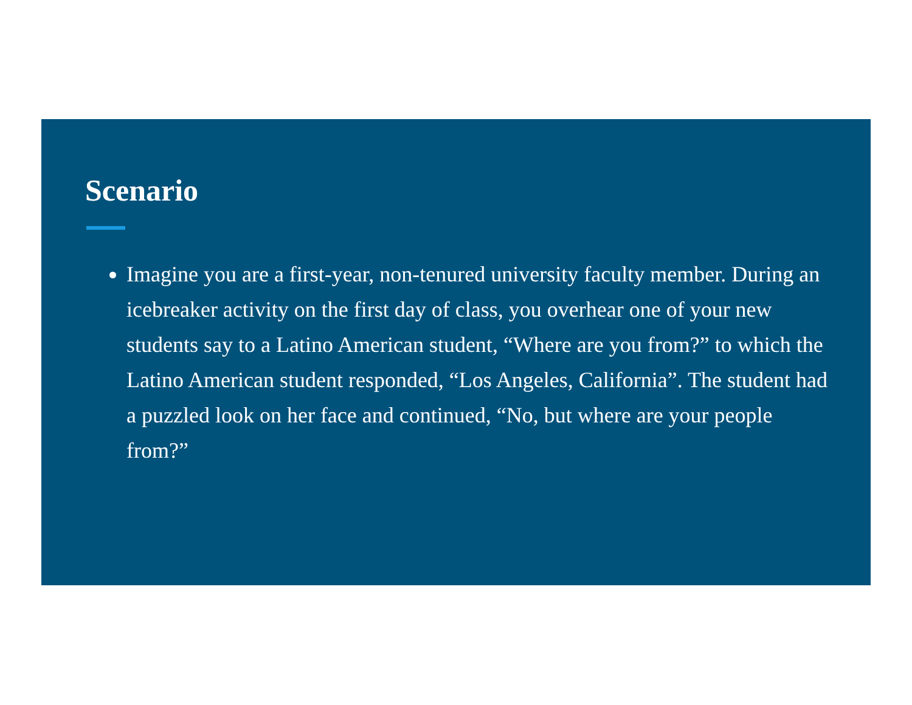Scenario
Imagine you are a first-year, non-tenured university faculty member. During an icebreaker activity on the first day of class, you overhear one of your new students say to a Latino American student, “Where are you from?” to which the Latino American student responded, “Los Angeles, California”. The student had a puzzled look on her face and continued, “No, but where are your people from?”